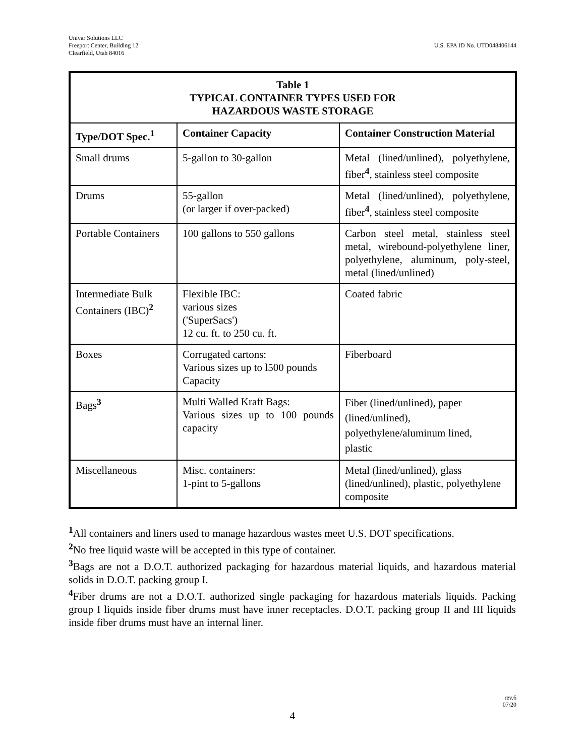Univar Solutions LLC
Freeport Center, Building 12
Clearfield, Utah 84016
U.S. EPA ID No. UTD048406144
| Table 1 TYPICAL CONTAINER TYPES USED FOR HAZARDOUS WASTE STORAGE | | |
| Type/DOT Spec.<sup>1</sup> | Container Capacity | Container Construction Material |
| Small drums | 5-gallon to 30-gallon | Metal (lined/unlined), polyethylene, fiber<sup>4</sup>, stainless steel composite |
| Drums | 55-gallon (or larger if over-packed) | Metal (lined/unlined), polyethylene, fiber<sup>4</sup>, stainless steel composite |
| Portable Containers | 100 gallons to 550 gallons | Carbon steel metal, stainless steel metal, wirebound-polyethylene liner, polyethylene, aluminum, poly-steel, metal (lined/unlined) |
| Intermediate Bulk Containers (IBC)<sup>2</sup> | Flexible IBC: various sizes ('SuperSacs') 12 cu. ft. to 250 cu. ft. | Coated fabric |
| Boxes | Corrugated cartons: Various sizes up to l500 pounds Capacity | Fiberboard |
| Bags<sup>3</sup> | Multi Walled Kraft Bags: Various sizes up to 100 pounds capacity | Fiber (lined/unlined), paper (lined/unlined), polyethylene/aluminum lined, plastic |
| Miscellaneous | Misc. containers: 1-pint to 5-gallons | Metal (lined/unlined), glass (lined/unlined), plastic, polyethylene composite |
<sup>1</sup> All containers and liners used to manage hazardous wastes meet U.S. DOT specifications.
<sup>2</sup> No free liquid waste will be accepted in this type of container.
<sup>3</sup> Bags are not a D.O.T. authorized packaging for hazardous material liquids, and hazardous material solids in D.O.T. packing group I.
<sup>4</sup> Fiber drums are not a D.O.T. authorized single packaging for hazardous materials liquids. Packing group I liquids inside fiber drums must have inner receptacles. D.O.T. packing group II and III liquids inside fiber drums must have an internal liner.
rev.6
07/20
4